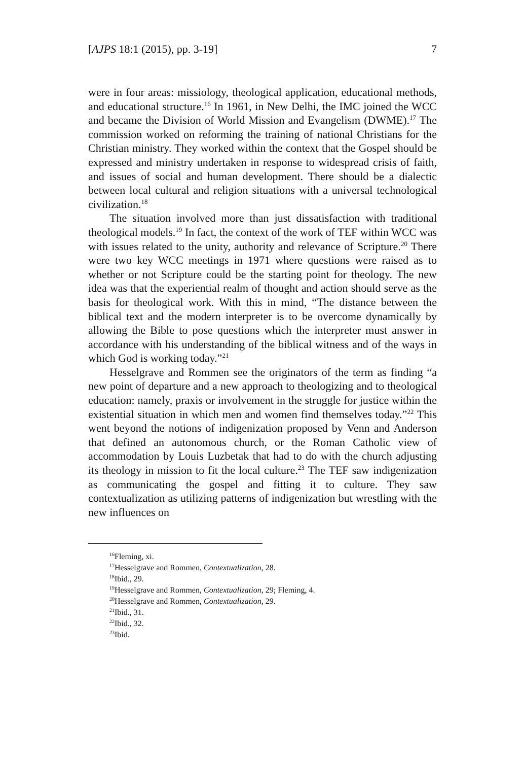[AJPS 18:1 (2015), pp. 3-19] 7
were in four areas: missiology, theological application, educational methods, and educational structure.<sup>16</sup> In 1961, in New Delhi, the IMC joined the WCC and became the Division of World Mission and Evangelism (DWME).<sup>17</sup> The commission worked on reforming the training of national Christians for the Christian ministry. They worked within the context that the Gospel should be expressed and ministry undertaken in response to widespread crisis of faith, and issues of social and human development. There should be a dialectic between local cultural and religion situations with a universal technological civilization.<sup>18</sup>
The situation involved more than just dissatisfaction with traditional theological models.<sup>19</sup> In fact, the context of the work of TEF within WCC was with issues related to the unity, authority and relevance of Scripture.<sup>20</sup> There were two key WCC meetings in 1971 where questions were raised as to whether or not Scripture could be the starting point for theology. The new idea was that the experiential realm of thought and action should serve as the basis for theological work. With this in mind, “The distance between the biblical text and the modern interpreter is to be overcome dynamically by allowing the Bible to pose questions which the interpreter must answer in accordance with his understanding of the biblical witness and of the ways in which God is working today.”<sup>21</sup>
Hesselgrave and Rommen see the originators of the term as finding “a new point of departure and a new approach to theologizing and to theological education: namely, praxis or involvement in the struggle for justice within the existential situation in which men and women find themselves today.”<sup>22</sup> This went beyond the notions of indigenization proposed by Venn and Anderson that defined an autonomous church, or the Roman Catholic view of accommodation by Louis Luzbetak that had to do with the church adjusting its theology in mission to fit the local culture.<sup>23</sup> The TEF saw indigenization as communicating the gospel and fitting it to culture. They saw contextualization as utilizing patterns of indigenization but wrestling with the new influences on
<sup>16</sup> Fleming, xi.
<sup>17</sup> Hesselgrave and Rommen, Contextualization, 28.
<sup>18</sup> Ibid., 29.
<sup>19</sup> Hesselgrave and Rommen, Contextualization, 29; Fleming, 4.
<sup>20</sup> Hesselgrave and Rommen, Contextualization, 29.
<sup>21</sup> Ibid., 31.
<sup>22</sup> Ibid., 32.
<sup>23</sup> Ibid.